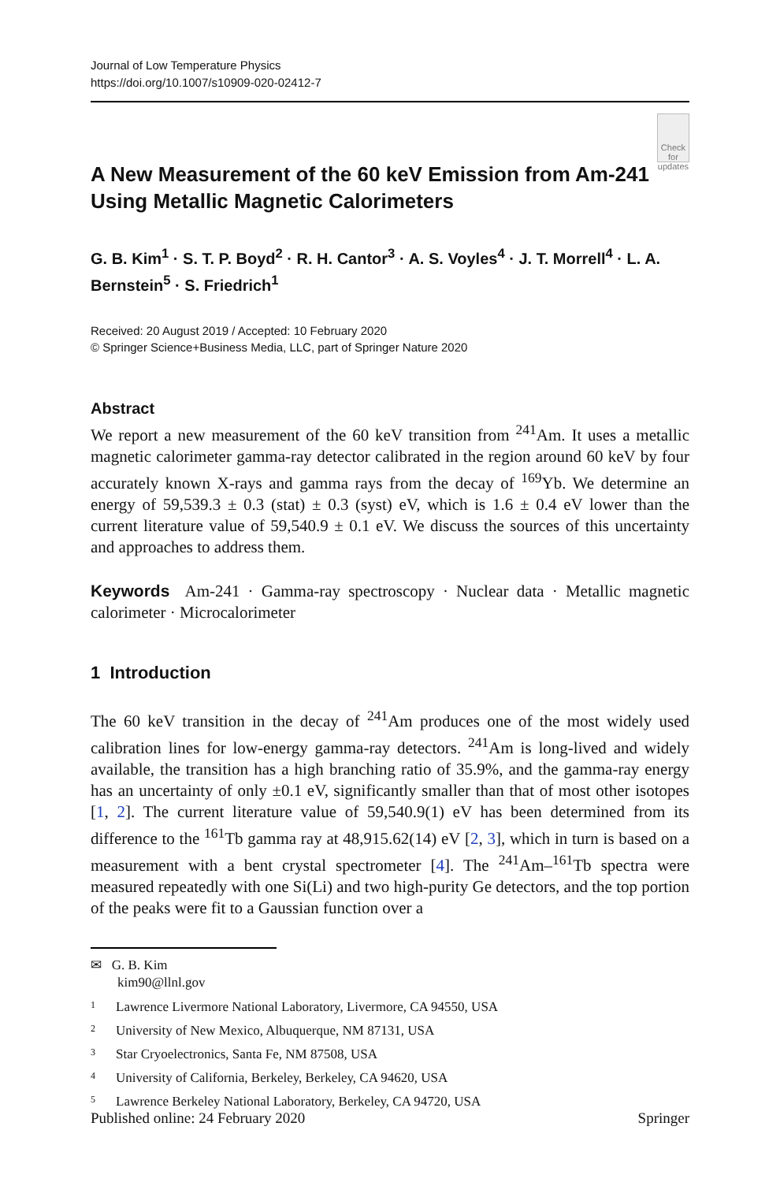Journal of Low Temperature Physics
https://doi.org/10.1007/s10909-020-02412-7
A New Measurement of the 60 keV Emission from Am-241 Using Metallic Magnetic Calorimeters
Check for updates
G. B. Kim<sup>1</sup> · S. T. P. Boyd<sup>2</sup> · R. H. Cantor<sup>3</sup> · A. S. Voyles<sup>4</sup> · J. T. Morrell<sup>4</sup> · L. A. Bernstein<sup>5</sup> · S. Friedrich<sup>1</sup>
Received: 20 August 2019 / Accepted: 10 February 2020
© Springer Science+Business Media, LLC, part of Springer Nature 2020
Abstract
We report a new measurement of the 60 keV transition from <sup>241</sup>Am. It uses a metallic magnetic calorimeter gamma-ray detector calibrated in the region around 60 keV by four accurately known X-rays and gamma rays from the decay of <sup>169</sup>Yb. We determine an energy of 59,539.3 ± 0.3 (stat) ± 0.3 (syst) eV, which is 1.6 ± 0.4 eV lower than the current literature value of 59,540.9 ± 0.1 eV. We discuss the sources of this uncertainty and approaches to address them.
Keywords Am-241 · Gamma-ray spectroscopy · Nuclear data · Metallic magnetic calorimeter · Microcalorimeter
1 Introduction
The 60 keV transition in the decay of <sup>241</sup>Am produces one of the most widely used calibration lines for low-energy gamma-ray detectors. <sup>241</sup>Am is long-lived and widely available, the transition has a high branching ratio of 35.9%, and the gamma-ray energy has an uncertainty of only ±0.1 eV, significantly smaller than that of most other isotopes [1, 2]. The current literature value of 59,540.9(1) eV has been determined from its difference to the <sup>161</sup>Tb gamma ray at 48,915.62(14) eV [2, 3], which in turn is based on a measurement with a bent crystal spectrometer [4]. The <sup>241</sup>Am–<sup>161</sup>Tb spectra were measured repeatedly with one Si(Li) and two high-purity Ge detectors, and the top portion of the peaks were fit to a Gaussian function over a
✉ G. B. Kim
kim90@llnl.gov
1 Lawrence Livermore National Laboratory, Livermore, CA 94550, USA
2 University of New Mexico, Albuquerque, NM 87131, USA
3 Star Cryoelectronics, Santa Fe, NM 87508, USA
4 University of California, Berkeley, Berkeley, CA 94620, USA
5 Lawrence Berkeley National Laboratory, Berkeley, CA 94720, USA
Published online: 24 February 2020 Springer